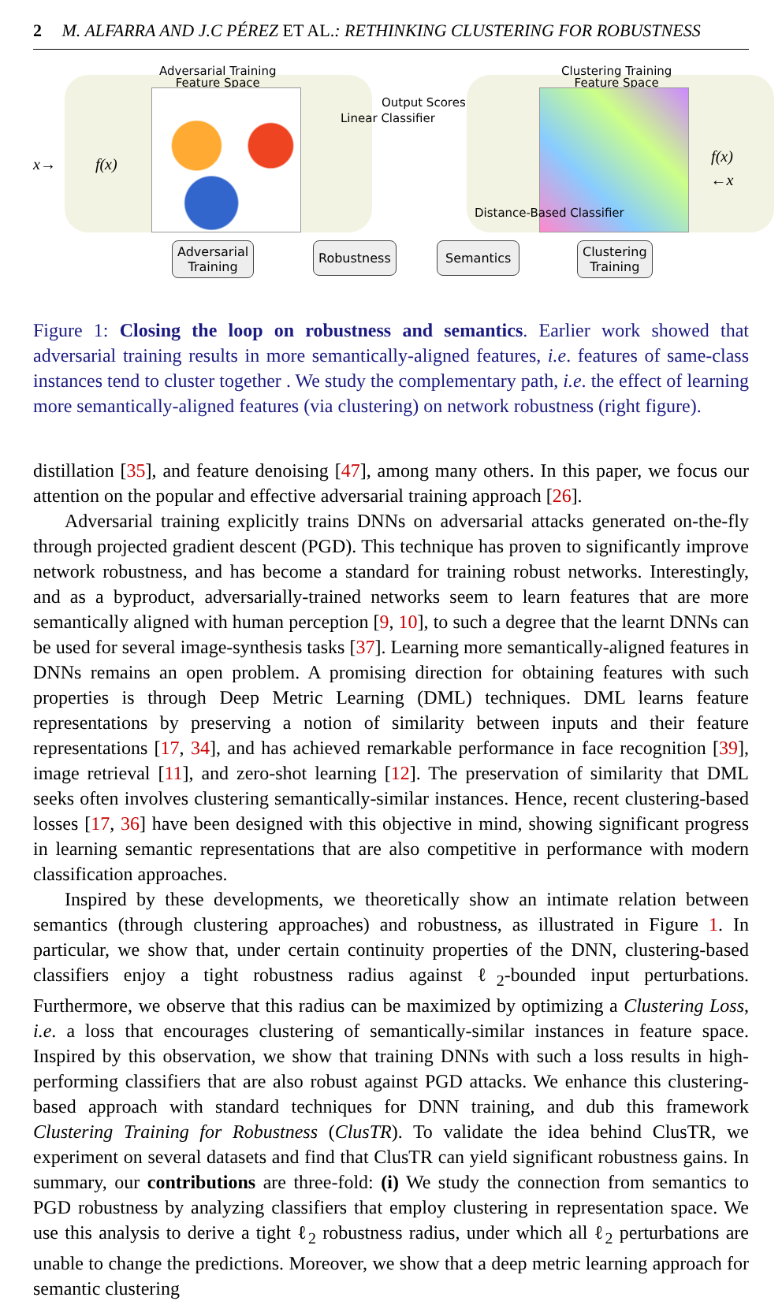2 M. ALFARRA AND J.C PÉREZ ET AL.: RETHINKING CLUSTERING FOR ROBUSTNESS
Adversarial Training
Feature Space
Clustering Training
Feature Space
Output Scores
x→ f(x) f(x) ←x
Linear Classifier
Distance-Based Classifier
Adversarial
Training
Robustness Semantics
Clustering
Training
Figure 1: Closing the loop on robustness and semantics. Earlier work showed that adversarial training results in more semantically-aligned features, i.e. features of same-class instances tend to cluster together . We study the complementary path, i.e. the effect of learning more semantically-aligned features (via clustering) on network robustness (right figure).
distillation [35], and feature denoising [47], among many others. In this paper, we focus our attention on the popular and effective adversarial training approach [26].
Adversarial training explicitly trains DNNs on adversarial attacks generated on-the-fly through projected gradient descent (PGD). This technique has proven to significantly improve network robustness, and has become a standard for training robust networks. Interestingly, and as a byproduct, adversarially-trained networks seem to learn features that are more semantically aligned with human perception [9, 10], to such a degree that the learnt DNNs can be used for several image-synthesis tasks [37]. Learning more semantically-aligned features in DNNs remains an open problem. A promising direction for obtaining features with such properties is through Deep Metric Learning (DML) techniques. DML learns feature representations by preserving a notion of similarity between inputs and their feature representations [17, 34], and has achieved remarkable performance in face recognition [39], image retrieval [11], and zero-shot learning [12]. The preservation of similarity that DML seeks often involves clustering semantically-similar instances. Hence, recent clustering-based losses [17, 36] have been designed with this objective in mind, showing significant progress in learning semantic representations that are also competitive in performance with modern classification approaches.
Inspired by these developments, we theoretically show an intimate relation between semantics (through clustering approaches) and robustness, as illustrated in Figure 1. In particular, we show that, under certain continuity properties of the DNN, clustering-based classifiers enjoy a tight robustness radius against ℓ<sub>2</sub>-bounded input perturbations. Furthermore, we observe that this radius can be maximized by optimizing a Clustering Loss, i.e. a loss that encourages clustering of semantically-similar instances in feature space. Inspired by this observation, we show that training DNNs with such a loss results in high-performing classifiers that are also robust against PGD attacks. We enhance this clustering-based approach with standard techniques for DNN training, and dub this framework Clustering Training for Robustness (ClusTR). To validate the idea behind ClusTR, we experiment on several datasets and find that ClusTR can yield significant robustness gains. In summary, our contributions are three-fold: (i) We study the connection from semantics to PGD robustness by analyzing classifiers that employ clustering in representation space. We use this analysis to derive a tight ℓ<sub>2</sub> robustness radius, under which all ℓ<sub>2</sub> perturbations are unable to change the predictions. Moreover, we show that a deep metric learning approach for semantic clustering